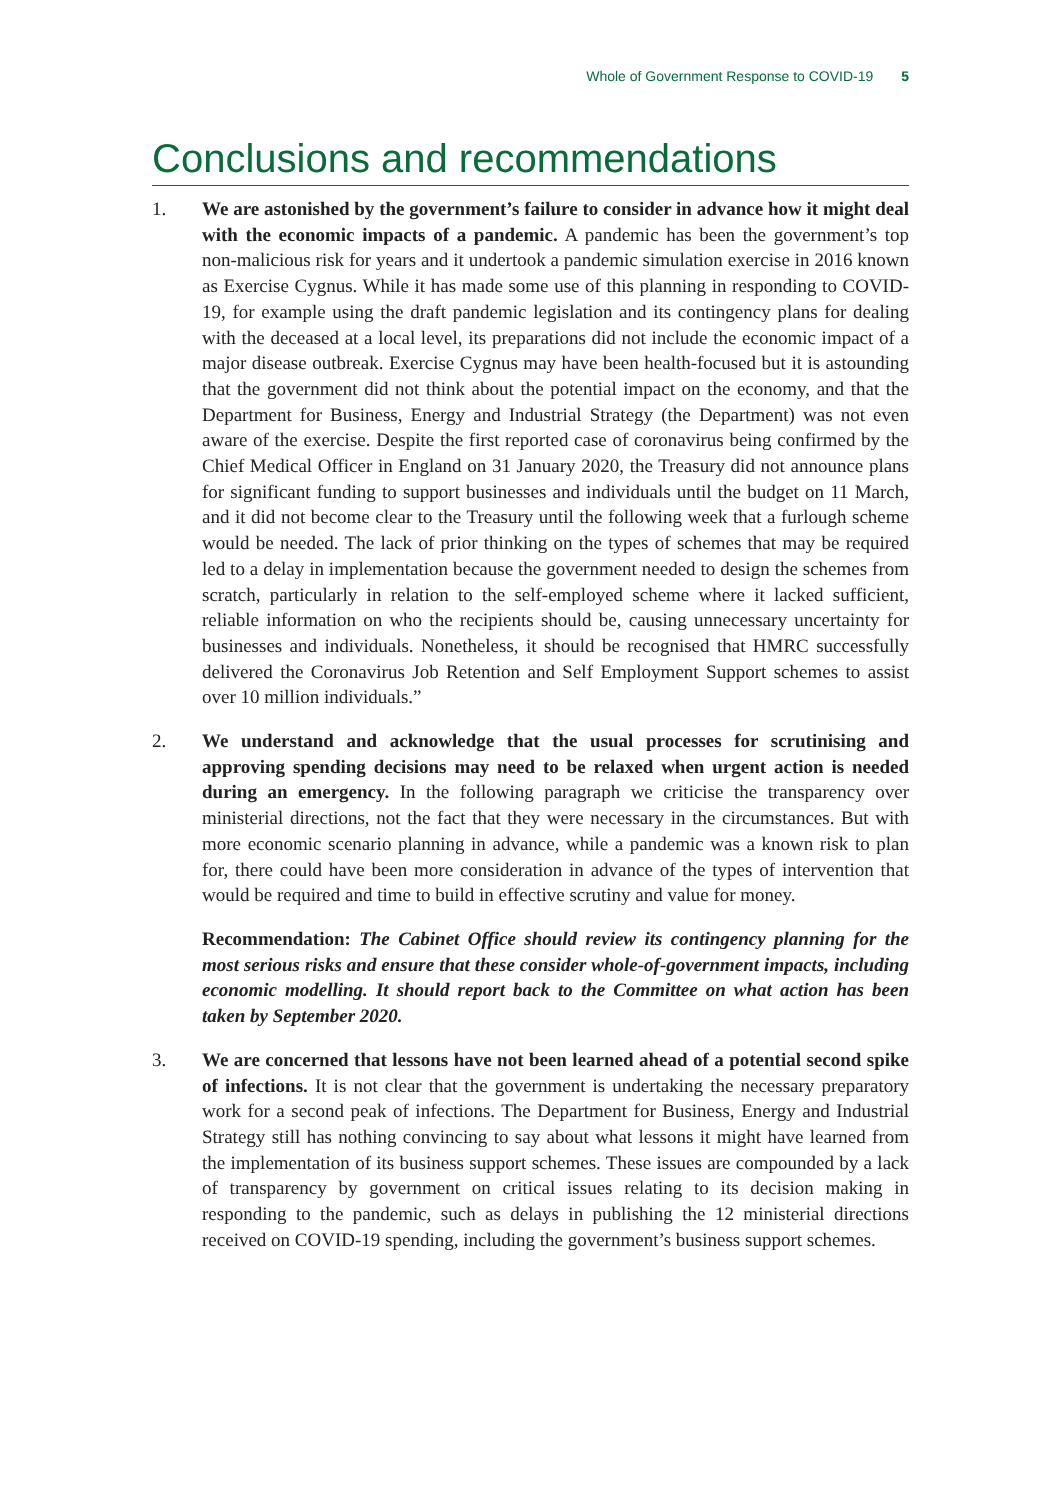Whole of Government Response to COVID-19 5
Conclusions and recommendations
1. We are astonished by the government’s failure to consider in advance how it might deal with the economic impacts of a pandemic. A pandemic has been the government’s top non-malicious risk for years and it undertook a pandemic simulation exercise in 2016 known as Exercise Cygnus. While it has made some use of this planning in responding to COVID-19, for example using the draft pandemic legislation and its contingency plans for dealing with the deceased at a local level, its preparations did not include the economic impact of a major disease outbreak. Exercise Cygnus may have been health-focused but it is astounding that the government did not think about the potential impact on the economy, and that the Department for Business, Energy and Industrial Strategy (the Department) was not even aware of the exercise. Despite the first reported case of coronavirus being confirmed by the Chief Medical Officer in England on 31 January 2020, the Treasury did not announce plans for significant funding to support businesses and individuals until the budget on 11 March, and it did not become clear to the Treasury until the following week that a furlough scheme would be needed. The lack of prior thinking on the types of schemes that may be required led to a delay in implementation because the government needed to design the schemes from scratch, particularly in relation to the self-employed scheme where it lacked sufficient, reliable information on who the recipients should be, causing unnecessary uncertainty for businesses and individuals. Nonetheless, it should be recognised that HMRC successfully delivered the Coronavirus Job Retention and Self Employment Support schemes to assist over 10 million individuals.”
2. We understand and acknowledge that the usual processes for scrutinising and approving spending decisions may need to be relaxed when urgent action is needed during an emergency. In the following paragraph we criticise the transparency over ministerial directions, not the fact that they were necessary in the circumstances. But with more economic scenario planning in advance, while a pandemic was a known risk to plan for, there could have been more consideration in advance of the types of intervention that would be required and time to build in effective scrutiny and value for money.
Recommendation: The Cabinet Office should review its contingency planning for the most serious risks and ensure that these consider whole-of-government impacts, including economic modelling. It should report back to the Committee on what action has been taken by September 2020.
3. We are concerned that lessons have not been learned ahead of a potential second spike of infections. It is not clear that the government is undertaking the necessary preparatory work for a second peak of infections. The Department for Business, Energy and Industrial Strategy still has nothing convincing to say about what lessons it might have learned from the implementation of its business support schemes. These issues are compounded by a lack of transparency by government on critical issues relating to its decision making in responding to the pandemic, such as delays in publishing the 12 ministerial directions received on COVID-19 spending, including the government’s business support schemes.